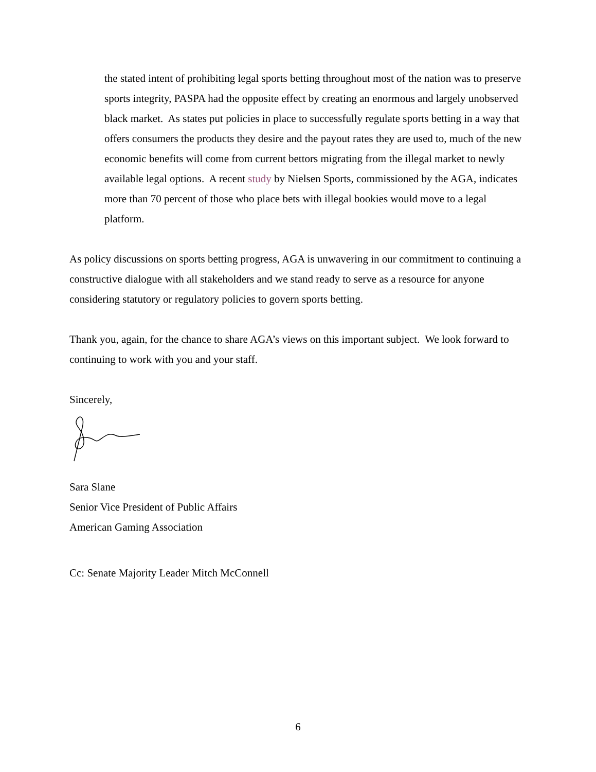the stated intent of prohibiting legal sports betting throughout most of the nation was to preserve sports integrity, PASPA had the opposite effect by creating an enormous and largely unobserved black market. As states put policies in place to successfully regulate sports betting in a way that offers consumers the products they desire and the payout rates they are used to, much of the new economic benefits will come from current bettors migrating from the illegal market to newly available legal options. A recent study by Nielsen Sports, commissioned by the AGA, indicates more than 70 percent of those who place bets with illegal bookies would move to a legal platform.
As policy discussions on sports betting progress, AGA is unwavering in our commitment to continuing a constructive dialogue with all stakeholders and we stand ready to serve as a resource for anyone considering statutory or regulatory policies to govern sports betting.
Thank you, again, for the chance to share AGA’s views on this important subject. We look forward to continuing to work with you and your staff.
Sincerely,
Sara Slane
Senior Vice President of Public Affairs
American Gaming Association
Cc: Senate Majority Leader Mitch McConnell
6